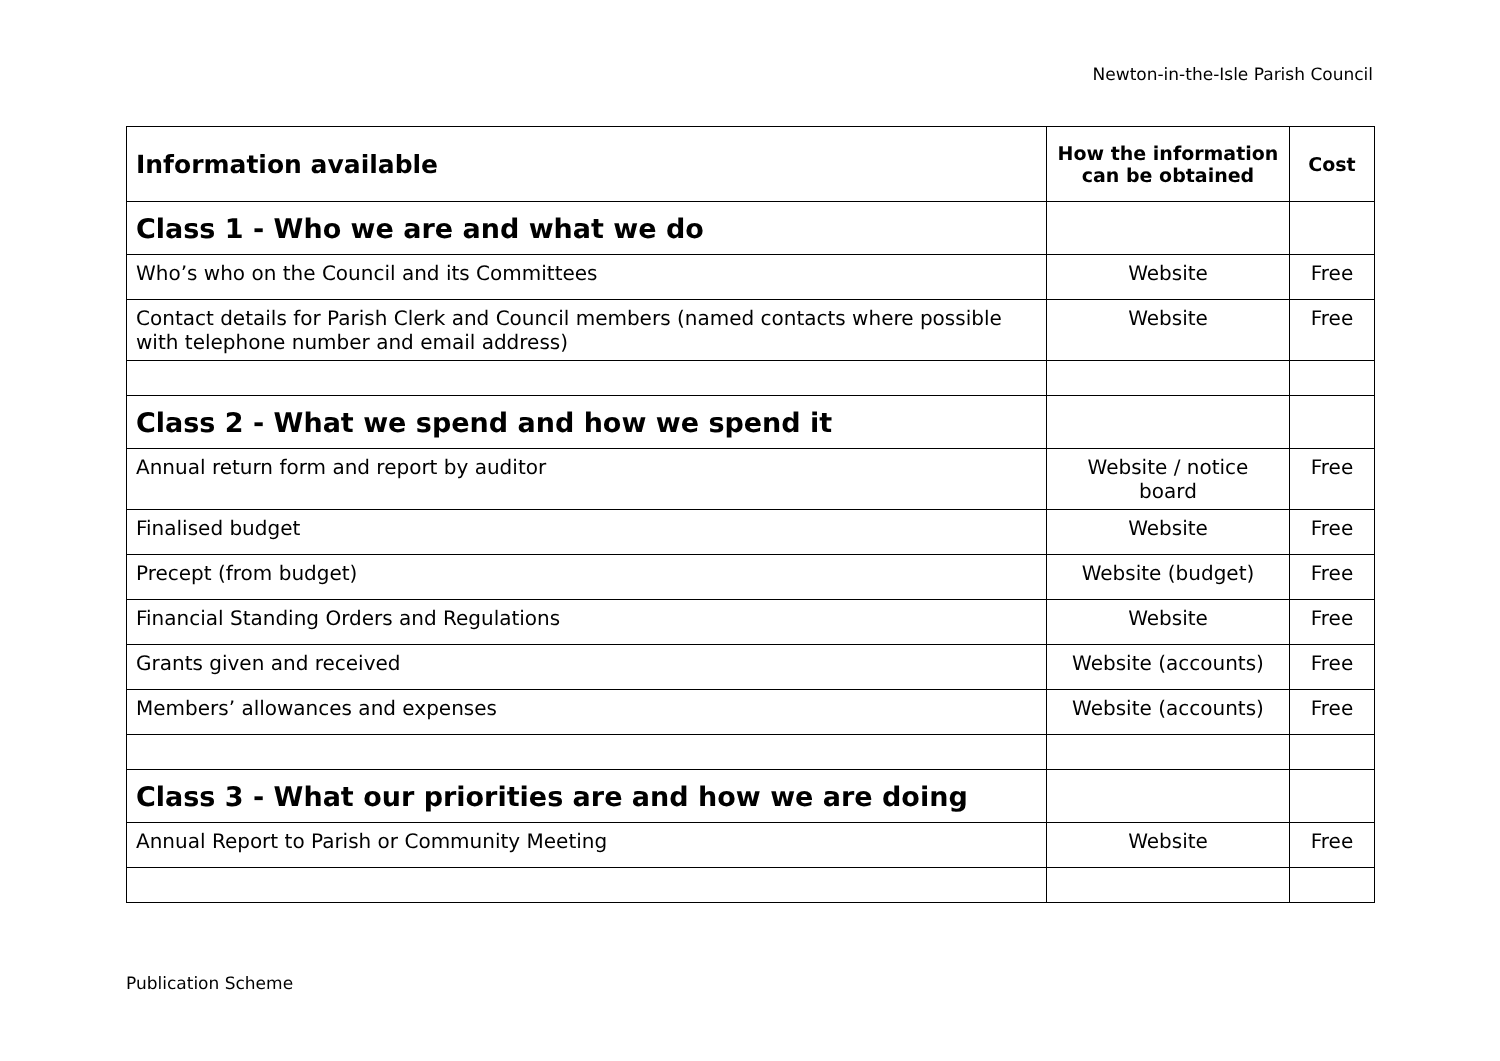Newton-in-the-Isle Parish Council
| Information available | How the information can be obtained | Cost |
| --- | --- | --- |
| Class 1 - Who we are and what we do | | |
| Who’s who on the Council and its Committees | Website | Free |
| Contact details for Parish Clerk and Council members (named contacts where possible with telephone number and email address) | Website | Free |
| Class 2 - What we spend and how we spend it | | |
| Annual return form and report by auditor | Website / notice board | Free |
| Finalised budget | Website | Free |
| Precept (from budget) | Website (budget) | Free |
| Financial Standing Orders and Regulations | Website | Free |
| Grants given and received | Website (accounts) | Free |
| Members’ allowances and expenses | Website (accounts) | Free |
| Class 3 - What our priorities are and how we are doing | | |
| Annual Report to Parish or Community Meeting | Website | Free |
Publication Scheme